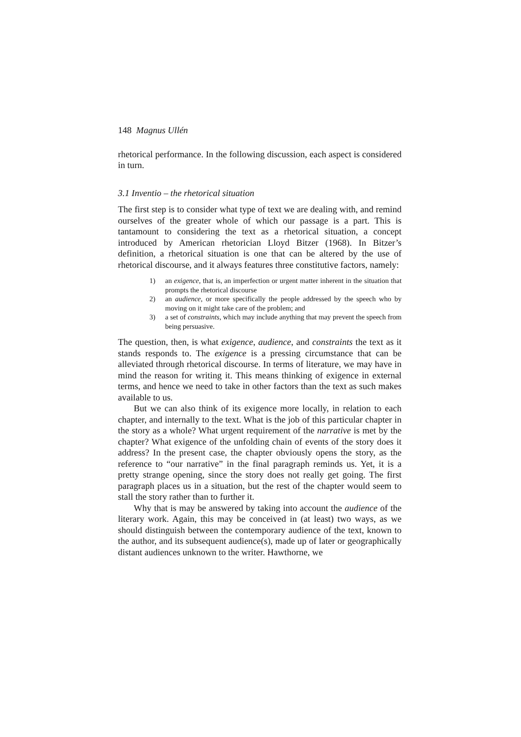148 Magnus Ullén
rhetorical performance. In the following discussion, each aspect is considered in turn.
3.1 Inventio – the rhetorical situation
The first step is to consider what type of text we are dealing with, and remind ourselves of the greater whole of which our passage is a part. This is tantamount to considering the text as a rhetorical situation, a concept introduced by American rhetorician Lloyd Bitzer (1968). In Bitzer’s definition, a rhetorical situation is one that can be altered by the use of rhetorical discourse, and it always features three constitutive factors, namely:
1) an exigence, that is, an imperfection or urgent matter inherent in the situation that prompts the rhetorical discourse
2) an audience, or more specifically the people addressed by the speech who by moving on it might take care of the problem; and
3) a set of constraints, which may include anything that may prevent the speech from being persuasive.
The question, then, is what exigence, audience, and constraints the text as it stands responds to. The exigence is a pressing circumstance that can be alleviated through rhetorical discourse. In terms of literature, we may have in mind the reason for writing it. This means thinking of exigence in external terms, and hence we need to take in other factors than the text as such makes available to us.
But we can also think of its exigence more locally, in relation to each chapter, and internally to the text. What is the job of this particular chapter in the story as a whole? What urgent requirement of the narrative is met by the chapter? What exigence of the unfolding chain of events of the story does it address? In the present case, the chapter obviously opens the story, as the reference to “our narrative” in the final paragraph reminds us. Yet, it is a pretty strange opening, since the story does not really get going. The first paragraph places us in a situation, but the rest of the chapter would seem to stall the story rather than to further it.
Why that is may be answered by taking into account the audience of the literary work. Again, this may be conceived in (at least) two ways, as we should distinguish between the contemporary audience of the text, known to the author, and its subsequent audience(s), made up of later or geographically distant audiences unknown to the writer. Hawthorne, we